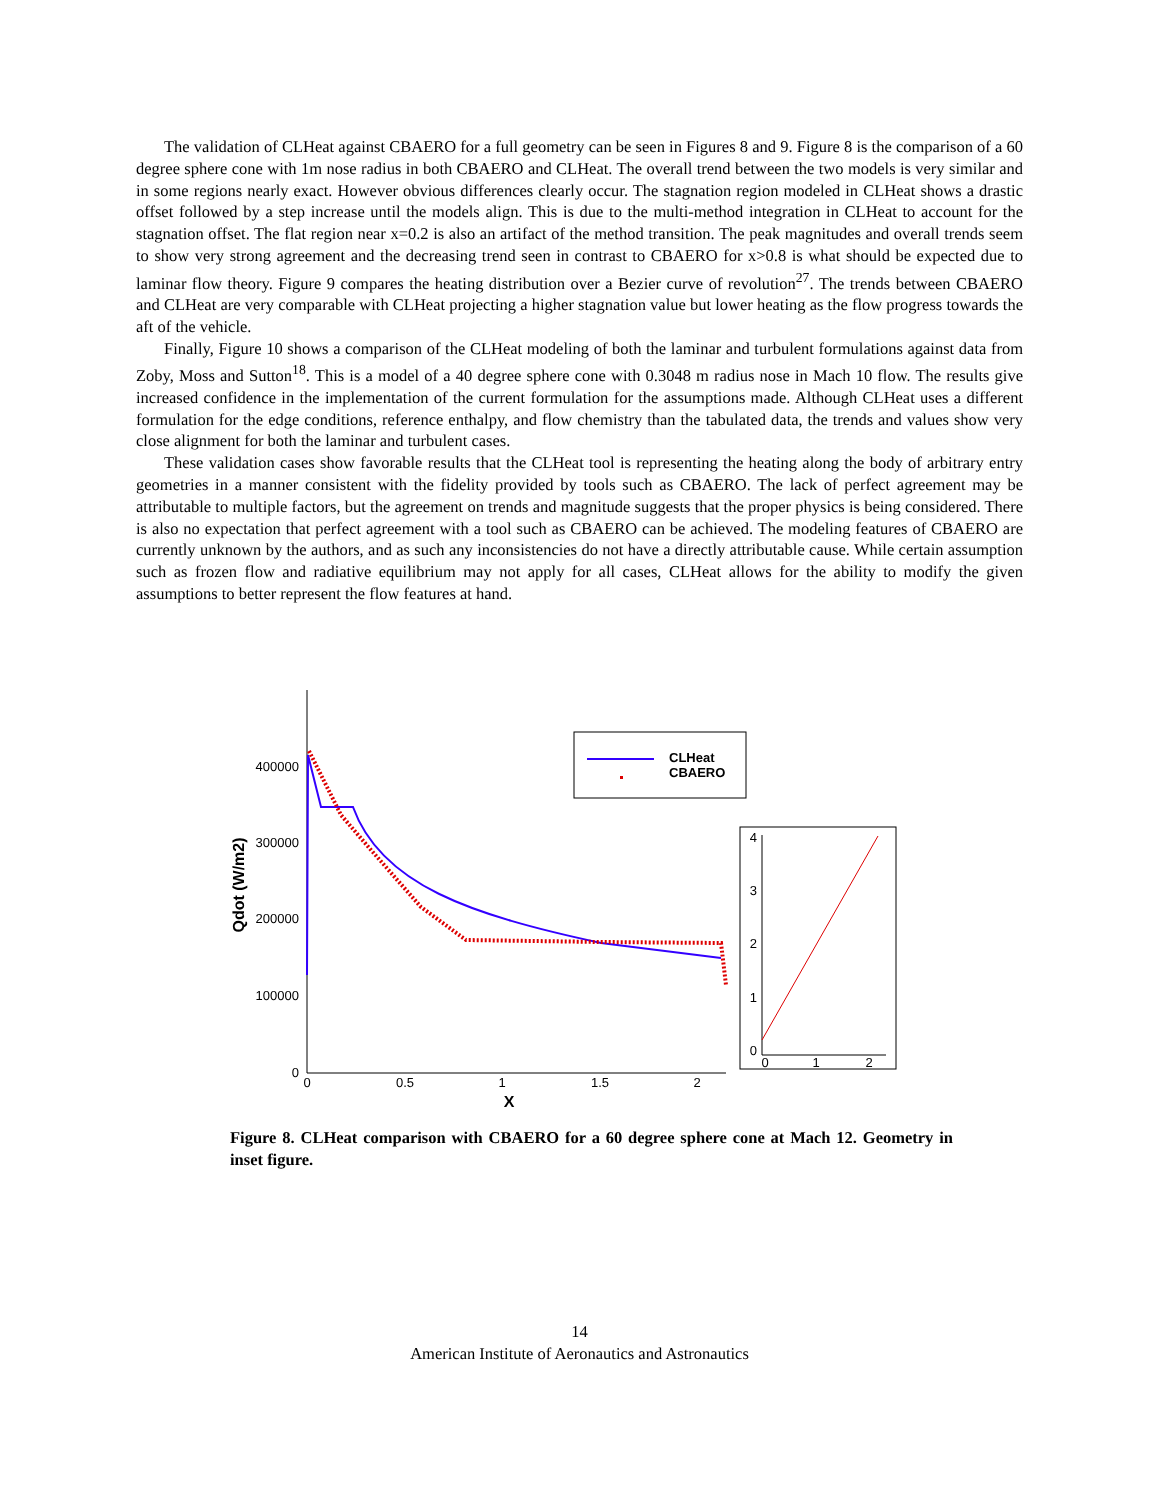The validation of CLHeat against CBAERO for a full geometry can be seen in Figures 8 and 9. Figure 8 is the comparison of a 60 degree sphere cone with 1m nose radius in both CBAERO and CLHeat. The overall trend between the two models is very similar and in some regions nearly exact. However obvious differences clearly occur. The stagnation region modeled in CLHeat shows a drastic offset followed by a step increase until the models align. This is due to the multi-method integration in CLHeat to account for the stagnation offset. The flat region near x=0.2 is also an artifact of the method transition. The peak magnitudes and overall trends seem to show very strong agreement and the decreasing trend seen in contrast to CBAERO for x>0.8 is what should be expected due to laminar flow theory. Figure 9 compares the heating distribution over a Bezier curve of revolution<sup>27</sup>. The trends between CBAERO and CLHeat are very comparable with CLHeat projecting a higher stagnation value but lower heating as the flow progress towards the aft of the vehicle.
Finally, Figure 10 shows a comparison of the CLHeat modeling of both the laminar and turbulent formulations against data from Zoby, Moss and Sutton<sup>18</sup>. This is a model of a 40 degree sphere cone with 0.3048 m radius nose in Mach 10 flow. The results give increased confidence in the implementation of the current formulation for the assumptions made. Although CLHeat uses a different formulation for the edge conditions, reference enthalpy, and flow chemistry than the tabulated data, the trends and values show very close alignment for both the laminar and turbulent cases.
These validation cases show favorable results that the CLHeat tool is representing the heating along the body of arbitrary entry geometries in a manner consistent with the fidelity provided by tools such as CBAERO. The lack of perfect agreement may be attributable to multiple factors, but the agreement on trends and magnitude suggests that the proper physics is being considered. There is also no expectation that perfect agreement with a tool such as CBAERO can be achieved. The modeling features of CBAERO are currently unknown by the authors, and as such any inconsistencies do not have a directly attributable cause. While certain assumption such as frozen flow and radiative equilibrium may not apply for all cases, CLHeat allows for the ability to modify the given assumptions to better represent the flow features at hand.
0
100000
200000
300000
400000
0
0.5
1
1.5
2
X
Qdot (W/m2)
CLHeat
CBAERO
4
3
2
1
0
0
1
2
Figure 8. CLHeat comparison with CBAERO for a 60 degree sphere cone at Mach 12. Geometry in inset figure.
14
American Institute of Aeronautics and Astronautics